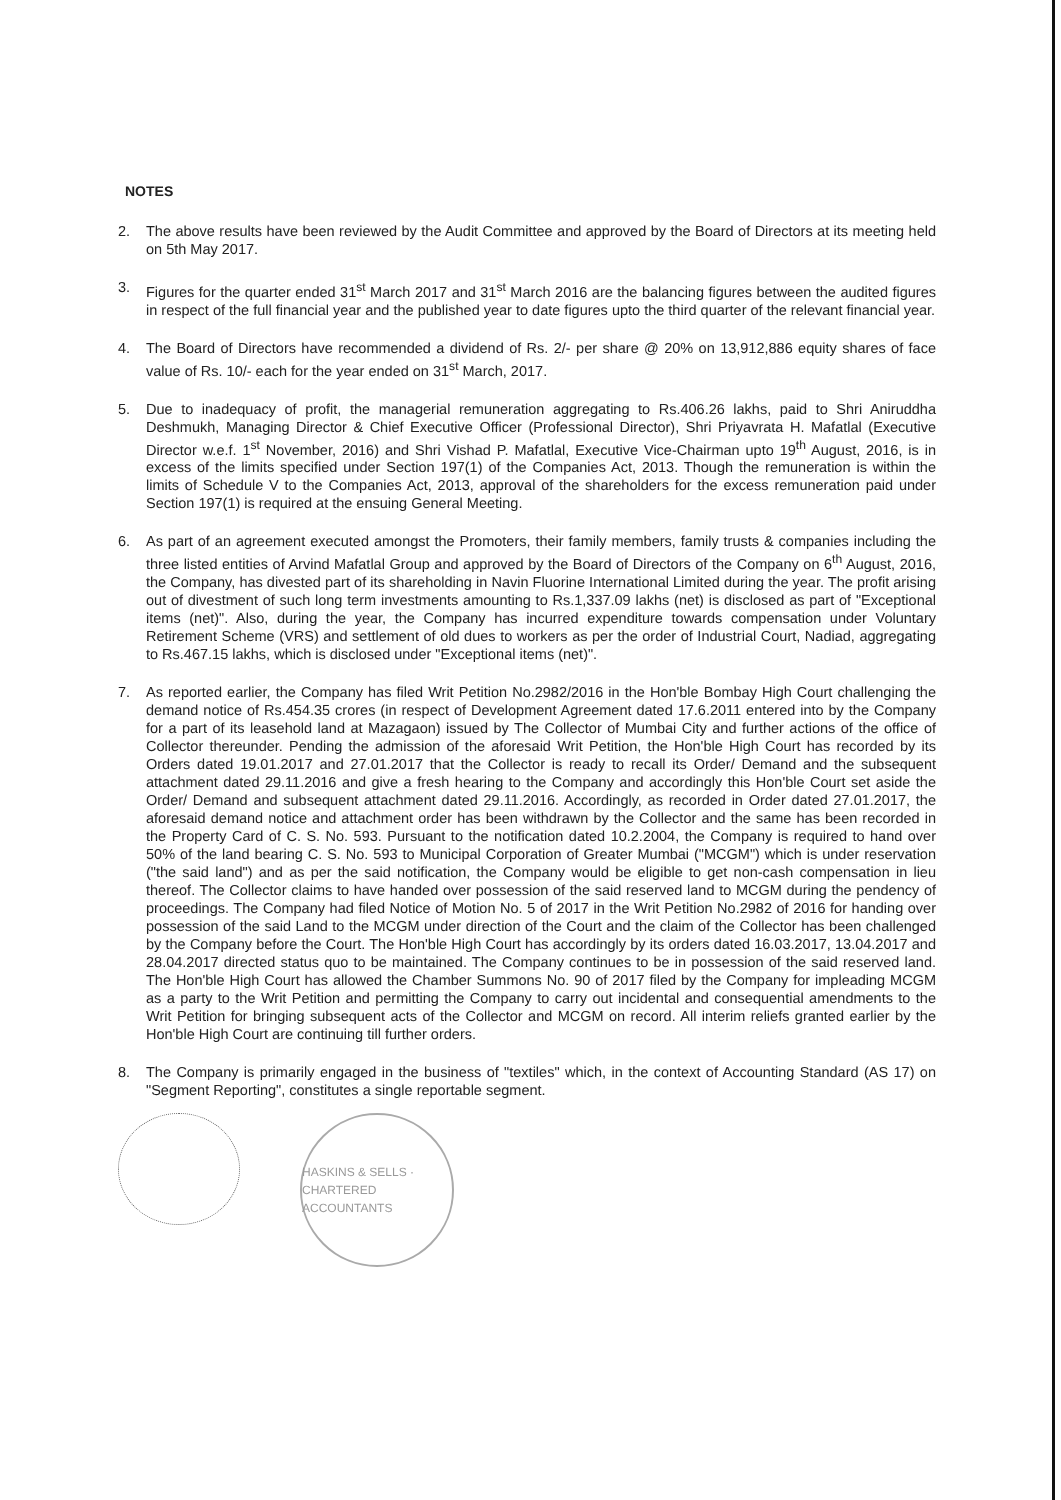NOTES
2. The above results have been reviewed by the Audit Committee and approved by the Board of Directors at its meeting held on 5th May 2017.
3. Figures for the quarter ended 31<sup>st</sup> March 2017 and 31<sup>st</sup> March 2016 are the balancing figures between the audited figures in respect of the full financial year and the published year to date figures upto the third quarter of the relevant financial year.
4. The Board of Directors have recommended a dividend of Rs. 2/- per share @ 20% on 13,912,886 equity shares of face value of Rs. 10/- each for the year ended on 31<sup>st</sup> March, 2017.
5. Due to inadequacy of profit, the managerial remuneration aggregating to Rs.406.26 lakhs, paid to Shri Aniruddha Deshmukh, Managing Director & Chief Executive Officer (Professional Director), Shri Priyavrata H. Mafatlal (Executive Director w.e.f. 1<sup>st</sup> November, 2016) and Shri Vishad P. Mafatlal, Executive Vice-Chairman upto 19<sup>th</sup> August, 2016, is in excess of the limits specified under Section 197(1) of the Companies Act, 2013. Though the remuneration is within the limits of Schedule V to the Companies Act, 2013, approval of the shareholders for the excess remuneration paid under Section 197(1) is required at the ensuing General Meeting.
6. As part of an agreement executed amongst the Promoters, their family members, family trusts & companies including the three listed entities of Arvind Mafatlal Group and approved by the Board of Directors of the Company on 6<sup>th</sup> August, 2016, the Company, has divested part of its shareholding in Navin Fluorine International Limited during the year. The profit arising out of divestment of such long term investments amounting to Rs.1,337.09 lakhs (net) is disclosed as part of "Exceptional items (net)". Also, during the year, the Company has incurred expenditure towards compensation under Voluntary Retirement Scheme (VRS) and settlement of old dues to workers as per the order of Industrial Court, Nadiad, aggregating to Rs.467.15 lakhs, which is disclosed under "Exceptional items (net)".
7. As reported earlier, the Company has filed Writ Petition No.2982/2016 in the Hon'ble Bombay High Court challenging the demand notice of Rs.454.35 crores (in respect of Development Agreement dated 17.6.2011 entered into by the Company for a part of its leasehold land at Mazagaon) issued by The Collector of Mumbai City and further actions of the office of Collector thereunder. Pending the admission of the aforesaid Writ Petition, the Hon'ble High Court has recorded by its Orders dated 19.01.2017 and 27.01.2017 that the Collector is ready to recall its Order/ Demand and the subsequent attachment dated 29.11.2016 and give a fresh hearing to the Company and accordingly this Hon'ble Court set aside the Order/ Demand and subsequent attachment dated 29.11.2016. Accordingly, as recorded in Order dated 27.01.2017, the aforesaid demand notice and attachment order has been withdrawn by the Collector and the same has been recorded in the Property Card of C. S. No. 593. Pursuant to the notification dated 10.2.2004, the Company is required to hand over 50% of the land bearing C. S. No. 593 to Municipal Corporation of Greater Mumbai ("MCGM") which is under reservation ("the said land") and as per the said notification, the Company would be eligible to get non-cash compensation in lieu thereof. The Collector claims to have handed over possession of the said reserved land to MCGM during the pendency of proceedings. The Company had filed Notice of Motion No. 5 of 2017 in the Writ Petition No.2982 of 2016 for handing over possession of the said Land to the MCGM under direction of the Court and the claim of the Collector has been challenged by the Company before the Court. The Hon'ble High Court has accordingly by its orders dated 16.03.2017, 13.04.2017 and 28.04.2017 directed status quo to be maintained. The Company continues to be in possession of the said reserved land. The Hon'ble High Court has allowed the Chamber Summons No. 90 of 2017 filed by the Company for impleading MCGM as a party to the Writ Petition and permitting the Company to carry out incidental and consequential amendments to the Writ Petition for bringing subsequent acts of the Collector and MCGM on record. All interim reliefs granted earlier by the Hon'ble High Court are continuing till further orders.
8. The Company is primarily engaged in the business of "textiles" which, in the context of Accounting Standard (AS 17) on "Segment Reporting", constitutes a single reportable segment.
HASKINS & SELLS · CHARTERED ACCOUNTANTS